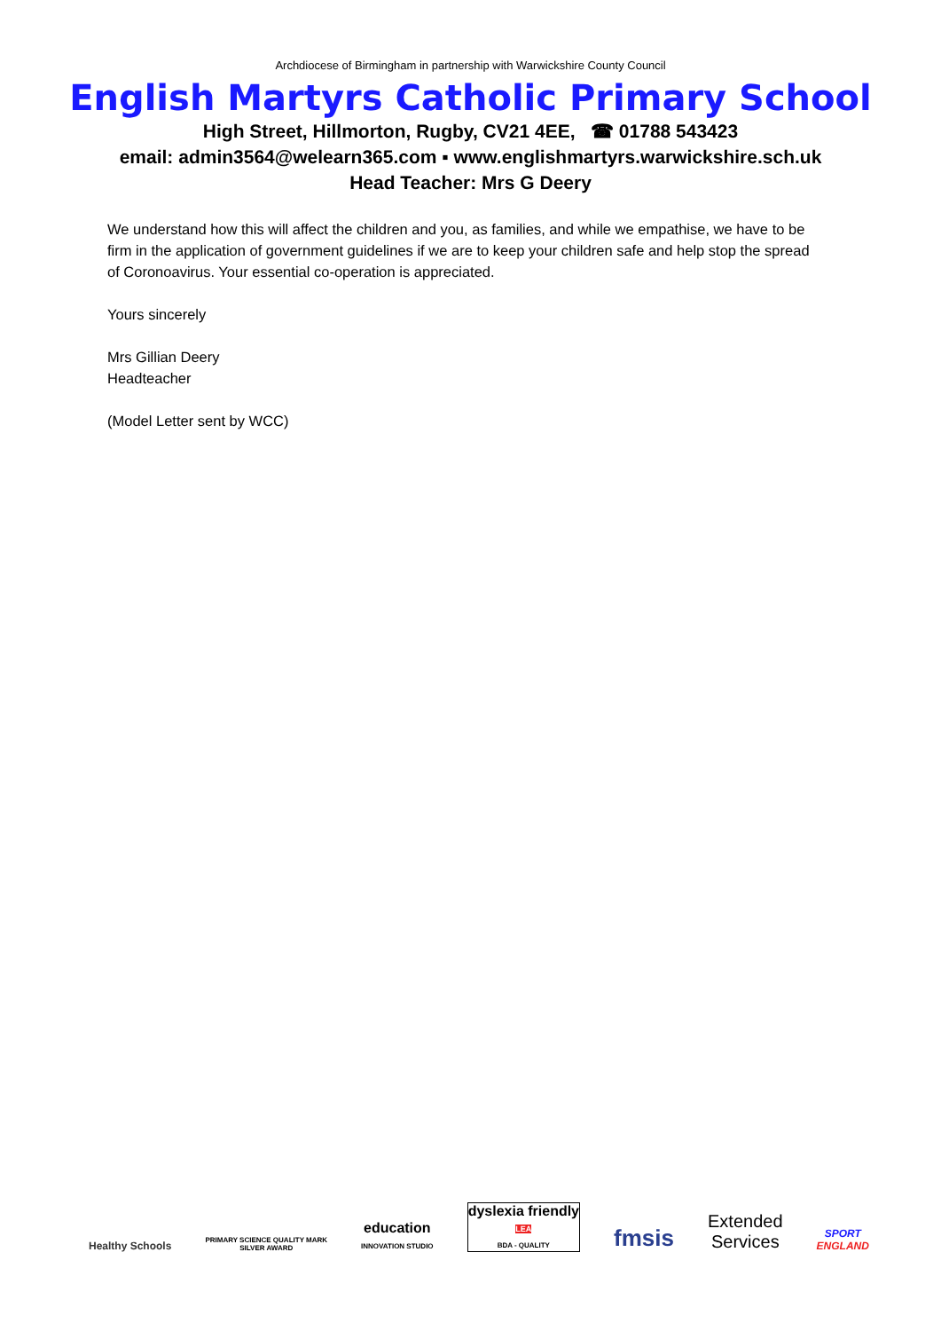Archdiocese of Birmingham in partnership with Warwickshire County Council
English Martyrs Catholic Primary School
High Street, Hillmorton, Rugby, CV21 4EE, ☎ 01788 543423
email: admin3564@welearn365.com ▪ www.englishmartyrs.warwickshire.sch.uk
Head Teacher: Mrs G Deery
We understand how this will affect the children and you, as families, and while we empathise, we have to be firm in the application of government guidelines if we are to keep your children safe and help stop the spread of Coronoavirus. Your essential co-operation is appreciated.
Yours sincerely
Mrs Gillian Deery
Headteacher
(Model Letter sent by WCC)
Healthy Schools
PRIMARY SCIENCE QUALITY MARK
SILVER AWARD
education
INNOVATION STUDIO
dyslexia friendly
LEA
BDA - QUALITY
fmsis
Extended
Services
SPORT
ENGLAND